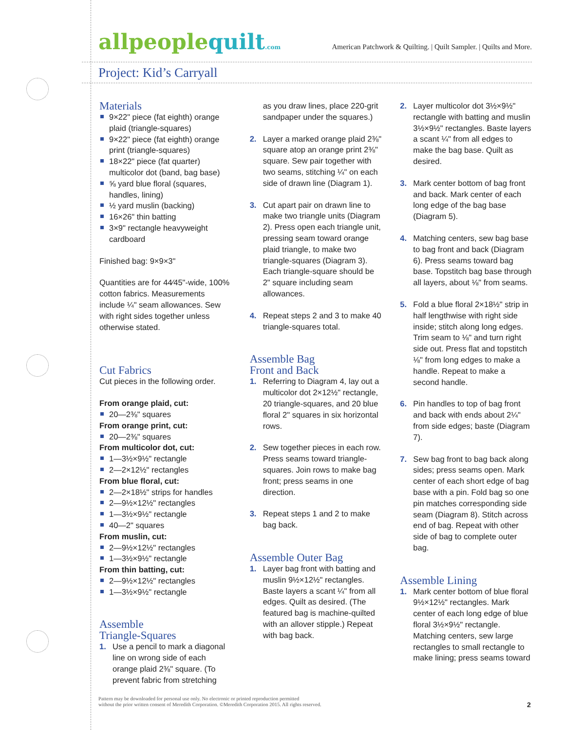allpeoplequilt.com
American Patchwork & Quilting. | Quilt Sampler. | Quilts and More.
Project: Kid’s Carryall
Materials
9×22" piece (fat eighth) orange plaid (triangle-squares)
9×22" piece (fat eighth) orange print (triangle-squares)
18×22" piece (fat quarter) multicolor dot (band, bag base)
⅝ yard blue floral (squares, handles, lining)
½ yard muslin (backing)
16×26" thin batting
3×9" rectangle heavyweight cardboard
Finished bag: 9×9×3"
Quantities are for 44⁄45"-wide, 100% cotton fabrics. Measurements include ¼" seam allowances. Sew with right sides together unless otherwise stated.
Cut Fabrics
Cut pieces in the following order.
From orange plaid, cut:
20—2⅜" squares
From orange print, cut:
20—2⅜" squares
From multicolor dot, cut:
1—3½×9½" rectangle
2—2×12½" rectangles
From blue floral, cut:
2—2×18½" strips for handles
2—9½×12½" rectangles
1—3½×9½" rectangle
40—2" squares
From muslin, cut:
2—9½×12½" rectangles
1—3½×9½" rectangle
From thin batting, cut:
2—9½×12½" rectangles
1—3½×9½" rectangle
Assemble
Triangle-Squares
1. Use a pencil to mark a diagonal line on wrong side of each orange plaid 2⅜" square. (To prevent fabric from stretching
as you draw lines, place 220-grit sandpaper under the squares.)
2. Layer a marked orange plaid 2⅜" square atop an orange print 2⅜" square. Sew pair together with two seams, stitching ¼" on each side of drawn line (Diagram 1).
3. Cut apart pair on drawn line to make two triangle units (Diagram 2). Press open each triangle unit, pressing seam toward orange plaid triangle, to make two triangle-squares (Diagram 3). Each triangle-square should be 2" square including seam allowances.
4. Repeat steps 2 and 3 to make 40 triangle-squares total.
Assemble Bag
Front and Back
1. Referring to Diagram 4, lay out a multicolor dot 2×12½" rectangle, 20 triangle-squares, and 20 blue floral 2" squares in six horizontal rows.
2. Sew together pieces in each row. Press seams toward triangle-squares. Join rows to make bag front; press seams in one direction.
3. Repeat steps 1 and 2 to make bag back.
Assemble Outer Bag
1. Layer bag front with batting and muslin 9½×12½" rectangles. Baste layers a scant ¼" from all edges. Quilt as desired. (The featured bag is machine-quilted with an allover stipple.) Repeat with bag back.
2. Layer multicolor dot 3½×9½" rectangle with batting and muslin 3½×9½" rectangles. Baste layers a scant ¼" from all edges to make the bag base. Quilt as desired.
3. Mark center bottom of bag front and back. Mark center of each long edge of the bag base (Diagram 5).
4. Matching centers, sew bag base to bag front and back (Diagram 6). Press seams toward bag base. Topstitch bag base through all layers, about ⅛" from seams.
5. Fold a blue floral 2×18½" strip in half lengthwise with right side inside; stitch along long edges. Trim seam to ⅛" and turn right side out. Press flat and topstitch ⅛" from long edges to make a handle. Repeat to make a second handle.
6. Pin handles to top of bag front and back with ends about 2¼" from side edges; baste (Diagram 7).
7. Sew bag front to bag back along sides; press seams open. Mark center of each short edge of bag base with a pin. Fold bag so one pin matches corresponding side seam (Diagram 8). Stitch across end of bag. Repeat with other side of bag to complete outer bag.
Assemble Lining
1. Mark center bottom of blue floral 9½×12½" rectangles. Mark center of each long edge of blue floral 3½×9½" rectangle. Matching centers, sew large rectangles to small rectangle to make lining; press seams toward
Pattern may be downloaded for personal use only. No electronic or printed reproduction permitted
without the prior written consent of Meredith Corporation. ©Meredith Corporation 2015. All rights reserved.
2